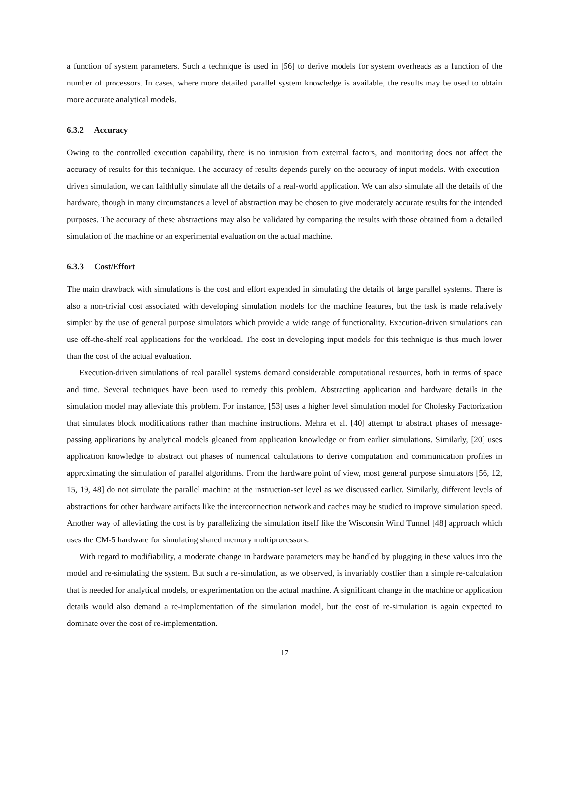a function of system parameters. Such a technique is used in [56] to derive models for system overheads as a function of the number of processors. In cases, where more detailed parallel system knowledge is available, the results may be used to obtain more accurate analytical models.
6.3.2 Accuracy
Owing to the controlled execution capability, there is no intrusion from external factors, and monitoring does not affect the accuracy of results for this technique. The accuracy of results depends purely on the accuracy of input models. With execution-driven simulation, we can faithfully simulate all the details of a real-world application. We can also simulate all the details of the hardware, though in many circumstances a level of abstraction may be chosen to give moderately accurate results for the intended purposes. The accuracy of these abstractions may also be validated by comparing the results with those obtained from a detailed simulation of the machine or an experimental evaluation on the actual machine.
6.3.3 Cost/Effort
The main drawback with simulations is the cost and effort expended in simulating the details of large parallel systems. There is also a non-trivial cost associated with developing simulation models for the machine features, but the task is made relatively simpler by the use of general purpose simulators which provide a wide range of functionality. Execution-driven simulations can use off-the-shelf real applications for the workload. The cost in developing input models for this technique is thus much lower than the cost of the actual evaluation.
Execution-driven simulations of real parallel systems demand considerable computational resources, both in terms of space and time. Several techniques have been used to remedy this problem. Abstracting application and hardware details in the simulation model may alleviate this problem. For instance, [53] uses a higher level simulation model for Cholesky Factorization that simulates block modifications rather than machine instructions. Mehra et al. [40] attempt to abstract phases of message-passing applications by analytical models gleaned from application knowledge or from earlier simulations. Similarly, [20] uses application knowledge to abstract out phases of numerical calculations to derive computation and communication profiles in approximating the simulation of parallel algorithms. From the hardware point of view, most general purpose simulators [56, 12, 15, 19, 48] do not simulate the parallel machine at the instruction-set level as we discussed earlier. Similarly, different levels of abstractions for other hardware artifacts like the interconnection network and caches may be studied to improve simulation speed. Another way of alleviating the cost is by parallelizing the simulation itself like the Wisconsin Wind Tunnel [48] approach which uses the CM-5 hardware for simulating shared memory multiprocessors.
With regard to modifiability, a moderate change in hardware parameters may be handled by plugging in these values into the model and re-simulating the system. But such a re-simulation, as we observed, is invariably costlier than a simple re-calculation that is needed for analytical models, or experimentation on the actual machine. A significant change in the machine or application details would also demand a re-implementation of the simulation model, but the cost of re-simulation is again expected to dominate over the cost of re-implementation.
17